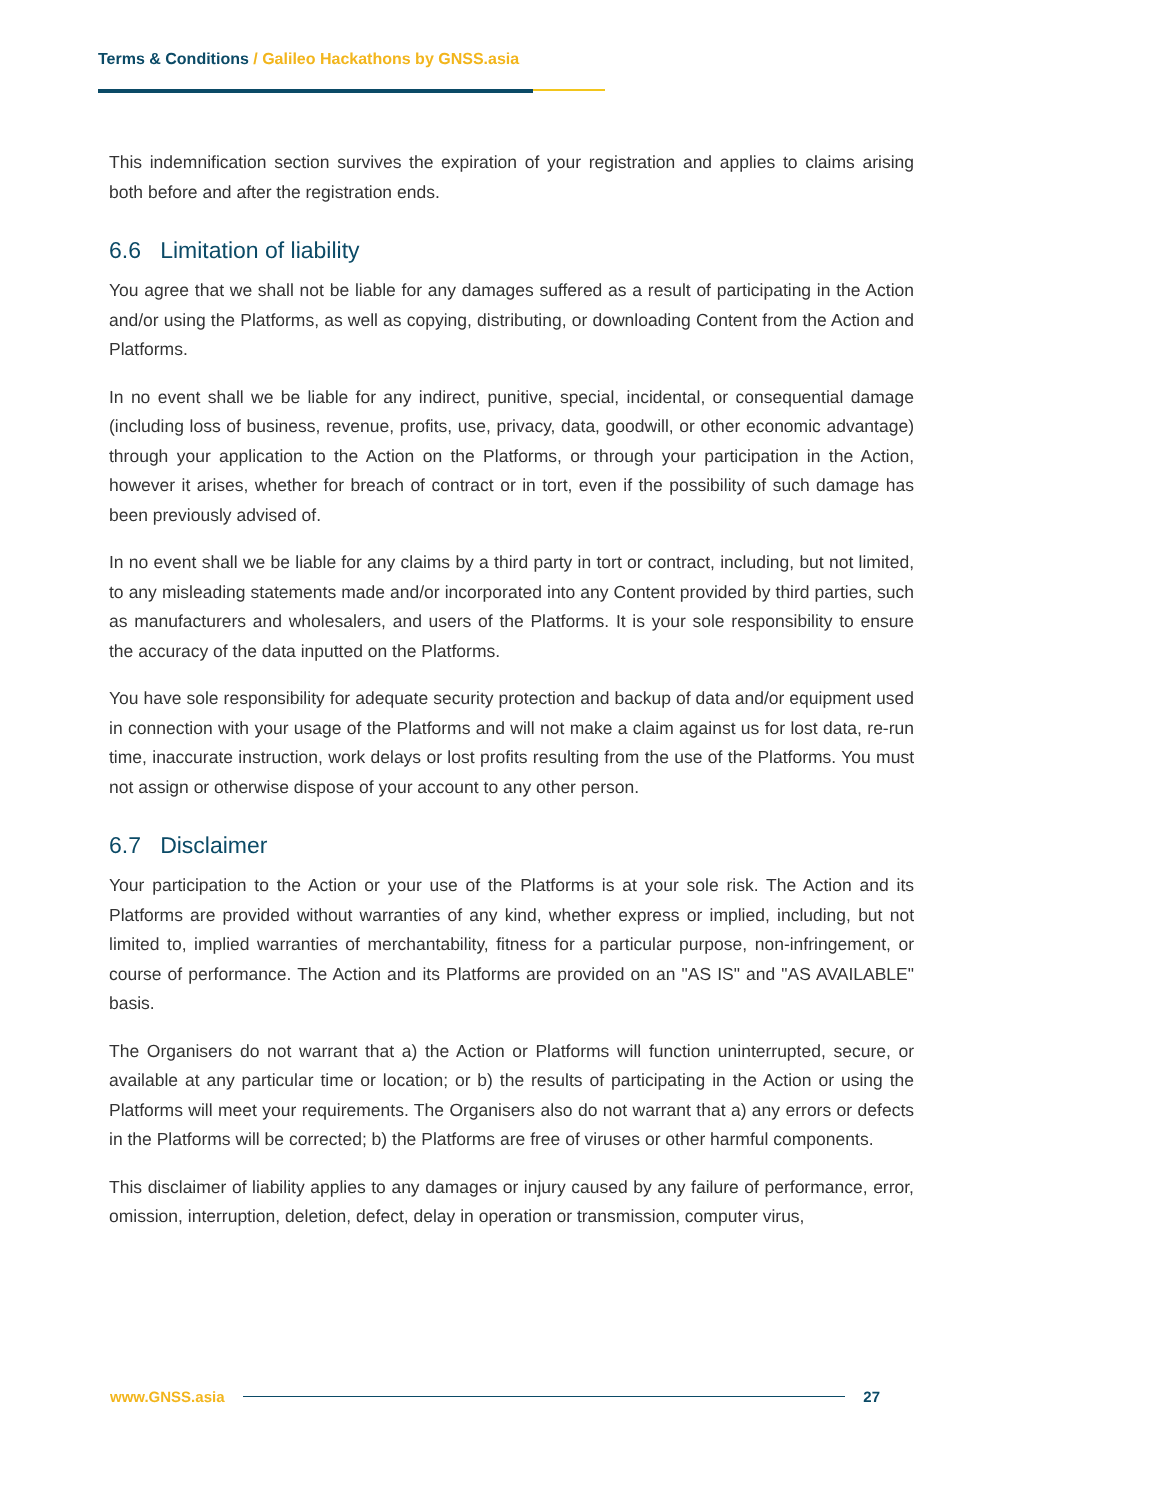Terms & Conditions / Galileo Hackathons by GNSS.asia
This indemnification section survives the expiration of your registration and applies to claims arising both before and after the registration ends.
6.6 Limitation of liability
You agree that we shall not be liable for any damages suffered as a result of participating in the Action and/or using the Platforms, as well as copying, distributing, or downloading Content from the Action and Platforms.
In no event shall we be liable for any indirect, punitive, special, incidental, or consequential damage (including loss of business, revenue, profits, use, privacy, data, goodwill, or other economic advantage) through your application to the Action on the Platforms, or through your participation in the Action, however it arises, whether for breach of contract or in tort, even if the possibility of such damage has been previously advised of.
In no event shall we be liable for any claims by a third party in tort or contract, including, but not limited, to any misleading statements made and/or incorporated into any Content provided by third parties, such as manufacturers and wholesalers, and users of the Platforms. It is your sole responsibility to ensure the accuracy of the data inputted on the Platforms.
You have sole responsibility for adequate security protection and backup of data and/or equipment used in connection with your usage of the Platforms and will not make a claim against us for lost data, re-run time, inaccurate instruction, work delays or lost profits resulting from the use of the Platforms. You must not assign or otherwise dispose of your account to any other person.
6.7 Disclaimer
Your participation to the Action or your use of the Platforms is at your sole risk. The Action and its Platforms are provided without warranties of any kind, whether express or implied, including, but not limited to, implied warranties of merchantability, fitness for a particular purpose, non-infringement, or course of performance. The Action and its Platforms are provided on an "AS IS" and "AS AVAILABLE" basis.
The Organisers do not warrant that a) the Action or Platforms will function uninterrupted, secure, or available at any particular time or location; or b) the results of participating in the Action or using the Platforms will meet your requirements. The Organisers also do not warrant that a) any errors or defects in the Platforms will be corrected; b) the Platforms are free of viruses or other harmful components.
This disclaimer of liability applies to any damages or injury caused by any failure of performance, error, omission, interruption, deletion, defect, delay in operation or transmission, computer virus,
www.GNSS.asia 27